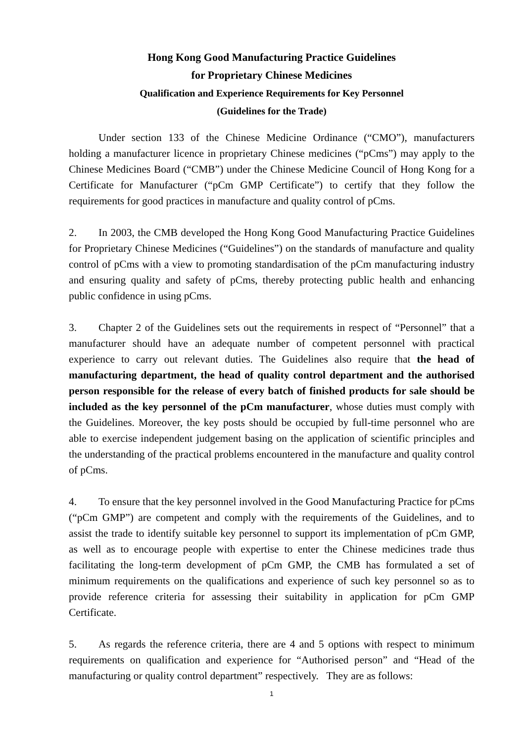Hong Kong Good Manufacturing Practice Guidelines
for Proprietary Chinese Medicines
Qualification and Experience Requirements for Key Personnel
(Guidelines for the Trade)
Under section 133 of the Chinese Medicine Ordinance (“CMO”), manufacturers holding a manufacturer licence in proprietary Chinese medicines (“pCms”) may apply to the Chinese Medicines Board (“CMB”) under the Chinese Medicine Council of Hong Kong for a Certificate for Manufacturer (“pCm GMP Certificate”) to certify that they follow the requirements for good practices in manufacture and quality control of pCms.
2. In 2003, the CMB developed the Hong Kong Good Manufacturing Practice Guidelines for Proprietary Chinese Medicines (“Guidelines”) on the standards of manufacture and quality control of pCms with a view to promoting standardisation of the pCm manufacturing industry and ensuring quality and safety of pCms, thereby protecting public health and enhancing public confidence in using pCms.
3. Chapter 2 of the Guidelines sets out the requirements in respect of “Personnel” that a manufacturer should have an adequate number of competent personnel with practical experience to carry out relevant duties. The Guidelines also require that the head of manufacturing department, the head of quality control department and the authorised person responsible for the release of every batch of finished products for sale should be included as the key personnel of the pCm manufacturer, whose duties must comply with the Guidelines. Moreover, the key posts should be occupied by full-time personnel who are able to exercise independent judgement basing on the application of scientific principles and the understanding of the practical problems encountered in the manufacture and quality control of pCms.
4. To ensure that the key personnel involved in the Good Manufacturing Practice for pCms (“pCm GMP”) are competent and comply with the requirements of the Guidelines, and to assist the trade to identify suitable key personnel to support its implementation of pCm GMP, as well as to encourage people with expertise to enter the Chinese medicines trade thus facilitating the long-term development of pCm GMP, the CMB has formulated a set of minimum requirements on the qualifications and experience of such key personnel so as to provide reference criteria for assessing their suitability in application for pCm GMP Certificate.
5. As regards the reference criteria, there are 4 and 5 options with respect to minimum requirements on qualification and experience for “Authorised person” and “Head of the manufacturing or quality control department” respectively. They are as follows:
1